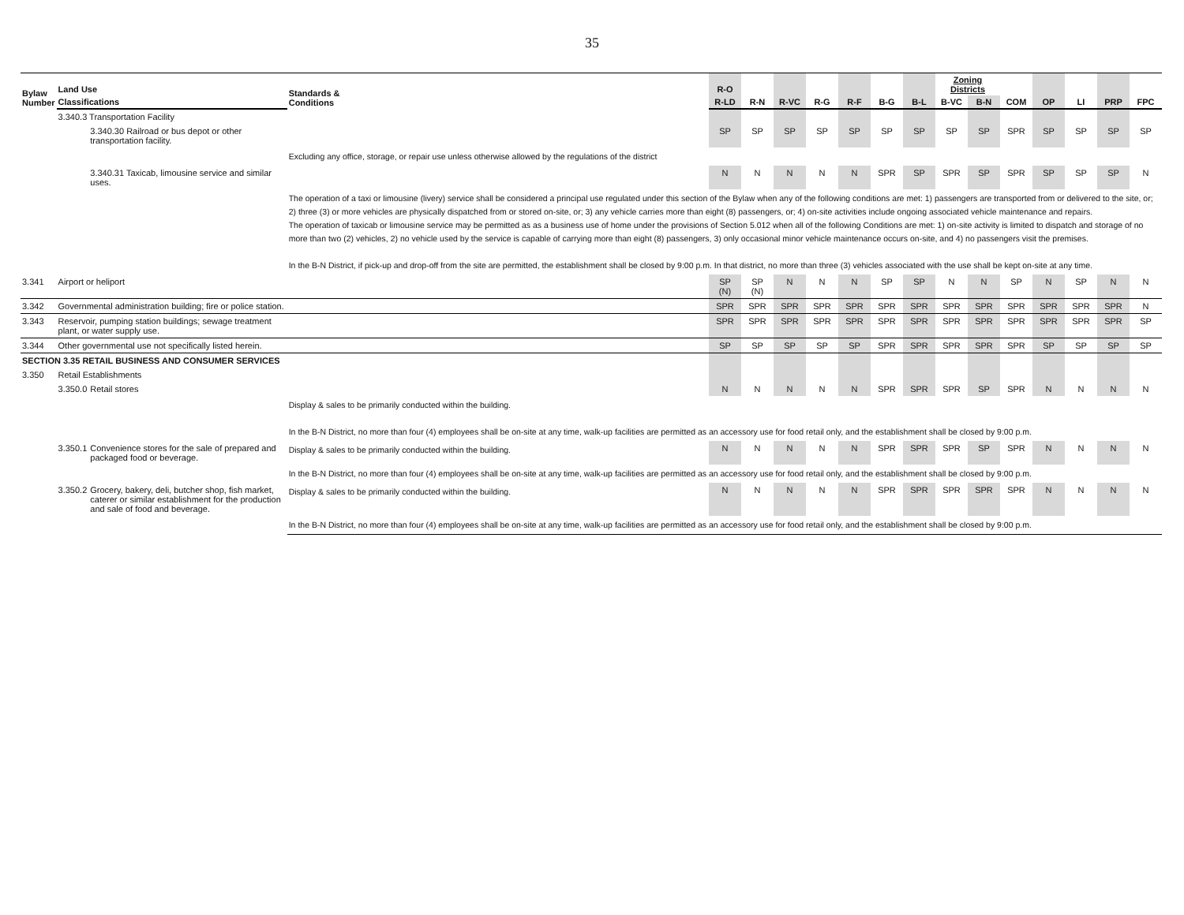35
| Bylaw Number | Land Use | | Standards & Conditions | R-O | | | | | | | Zoning Districts | | | | | | |
| --- | --- | --- | --- | --- | --- | --- | --- | --- | --- | --- | --- | --- | --- | --- | --- | --- | --- |
| | Classifications | | | R-LD | R-N | R-VC | R-G | R-F | B-G | B-L | B-VC | B-N | COM | OP | LI | PRP | FPC |
| | 3.340.3 Transportation Facility | | | | | | | | | | | | | | | | |
| | | 3.340.30 Railroad or bus depot or other transportation facility. | | SP | SP | SP | SP | SP | SP | SP | SP | SP | SPR | SP | SP | SP | SP |
| | | | Excluding any office, storage, or repair use unless otherwise allowed by the regulations of the district | | | | | | | | | | | | | | |
| | | 3.340.31 Taxicab, limousine service and similar uses. | | N | N | N | N | N | SPR | SP | SPR | SP | SPR | SP | SP | SP | N |
| | | | The operation of a taxi or limousine (livery) service shall be considered a principal use regulated under this section of the Bylaw when any of the following conditions are met: 1) passengers are transported from or delivered to the site, or; 2) three (3) or more vehicles are physically dispatched from or stored on-site, or; 3) any vehicle carries more than eight (8) passengers, or; 4) on-site activities include ongoing associated vehicle maintenance and repairs. The operation of taxicab or limousine service may be permitted as as a business use of home under the provisions of Section 5.012 when all of the following Conditions are met: 1) on-site activity is limited to dispatch and storage of no more than two (2) vehicles, 2) no vehicle used by the service is capable of carrying more than eight (8) passengers, 3) only occasional minor vehicle maintenance occurs on-site, and 4) no passengers visit the premises. In the B-N District, if pick-up and drop-off from the site are permitted, the establishment shall be closed by 9:00 p.m. In that district, no more than three (3) vehicles associated with the use shall be kept on-site at any time. | | | | | | | | | | | | | | |
| 3.341 | Airport or heliport | | | SP (N) | SP (N) | N | N | N | SP | SP | N | N | SP | N | SP | N | N |
| 3.342 | Governmental administration building; fire or police station. | | | SPR | SPR | SPR | SPR | SPR | SPR | SPR | SPR | SPR | SPR | SPR | SPR | SPR | N |
| 3.343 | Reservoir, pumping station buildings; sewage treatment plant, or water supply use. | | | SPR | SPR | SPR | SPR | SPR | SPR | SPR | SPR | SPR | SPR | SPR | SPR | SPR | SP |
| 3.344 | Other governmental use not specifically listed herein. | | | SP | SP | SP | SP | SP | SPR | SPR | SPR | SPR | SPR | SP | SP | SP | SP |
| SECTION 3.35 RETAIL BUSINESS AND CONSUMER SERVICES | | | | | | | | | | | | | | | | | |
| 3.350 | Retail Establishments | | | | | | | | | | | | | | | | |
| | 3.350.0 | Retail stores | | N | N | N | N | N | SPR | SPR | SPR | SP | SPR | N | N | N | N |
| | | | Display & sales to be primarily conducted within the building. In the B-N District, no more than four (4) employees shall be on-site at any time, walk-up facilities are permitted as an accessory use for food retail only, and the establishment shall be closed by 9:00 p.m. | | | | | | | | | | | | | | |
| | 3.350.1 | Convenience stores for the sale of prepared and packaged food or beverage. | Display & sales to be primarily conducted within the building. | N | N | N | N | N | SPR | SPR | SPR | SP | SPR | N | N | N | N |
| | | | In the B-N District, no more than four (4) employees shall be on-site at any time, walk-up facilities are permitted as an accessory use for food retail only, and the establishment shall be closed by 9:00 p.m. | | | | | | | | | | | | | | |
| | 3.350.2 | Grocery, bakery, deli, butcher shop, fish market, caterer or similar establishment for the production and sale of food and beverage. | Display & sales to be primarily conducted within the building. | N | N | N | N | N | SPR | SPR | SPR | SPR | SPR | N | N | N | N |
| | | | In the B-N District, no more than four (4) employees shall be on-site at any time, walk-up facilities are permitted as an accessory use for food retail only, and the establishment shall be closed by 9:00 p.m. | | | | | | | | | | | | | | |